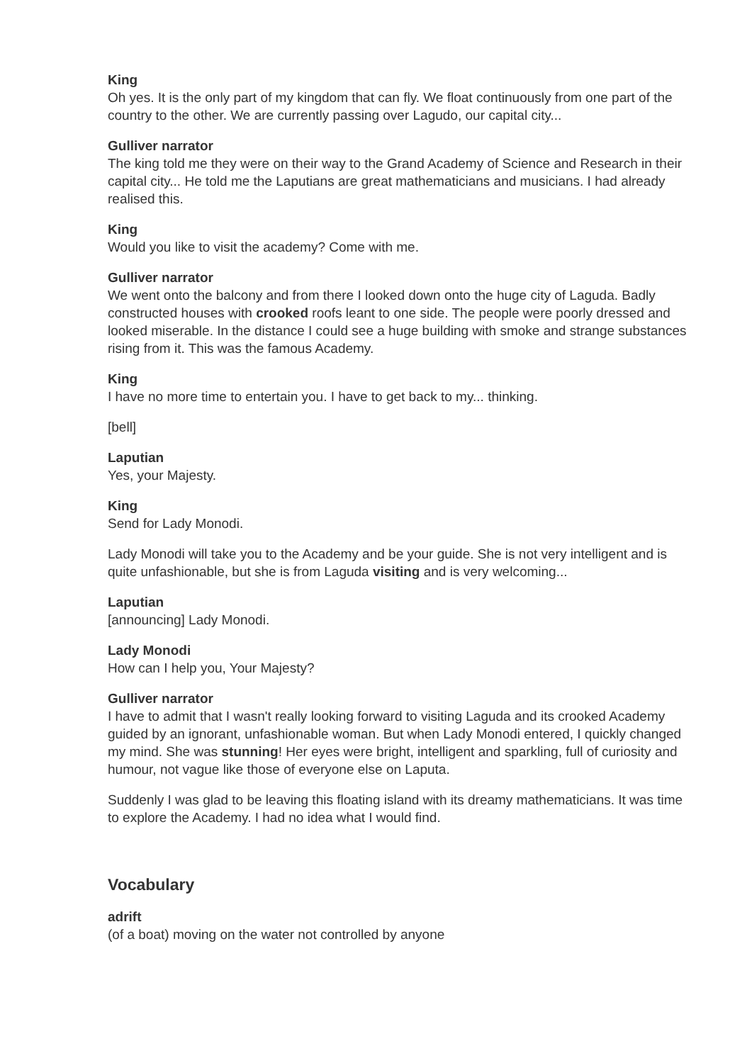King
Oh yes. It is the only part of my kingdom that can fly. We float continuously from one part of the country to the other. We are currently passing over Lagudo, our capital city...
Gulliver narrator
The king told me they were on their way to the Grand Academy of Science and Research in their capital city... He told me the Laputians are great mathematicians and musicians. I had already realised this.
King
Would you like to visit the academy? Come with me.
Gulliver narrator
We went onto the balcony and from there I looked down onto the huge city of Laguda. Badly constructed houses with crooked roofs leant to one side. The people were poorly dressed and looked miserable. In the distance I could see a huge building with smoke and strange substances rising from it. This was the famous Academy.
King
I have no more time to entertain you. I have to get back to my... thinking.
[bell]
Laputian
Yes, your Majesty.
King
Send for Lady Monodi.
Lady Monodi will take you to the Academy and be your guide. She is not very intelligent and is quite unfashionable, but she is from Laguda visiting and is very welcoming...
Laputian
[announcing] Lady Monodi.
Lady Monodi
How can I help you, Your Majesty?
Gulliver narrator
I have to admit that I wasn't really looking forward to visiting Laguda and its crooked Academy guided by an ignorant, unfashionable woman. But when Lady Monodi entered, I quickly changed my mind. She was stunning! Her eyes were bright, intelligent and sparkling, full of curiosity and humour, not vague like those of everyone else on Laputa.
Suddenly I was glad to be leaving this floating island with its dreamy mathematicians. It was time to explore the Academy. I had no idea what I would find.
Vocabulary
adrift
(of a boat) moving on the water not controlled by anyone